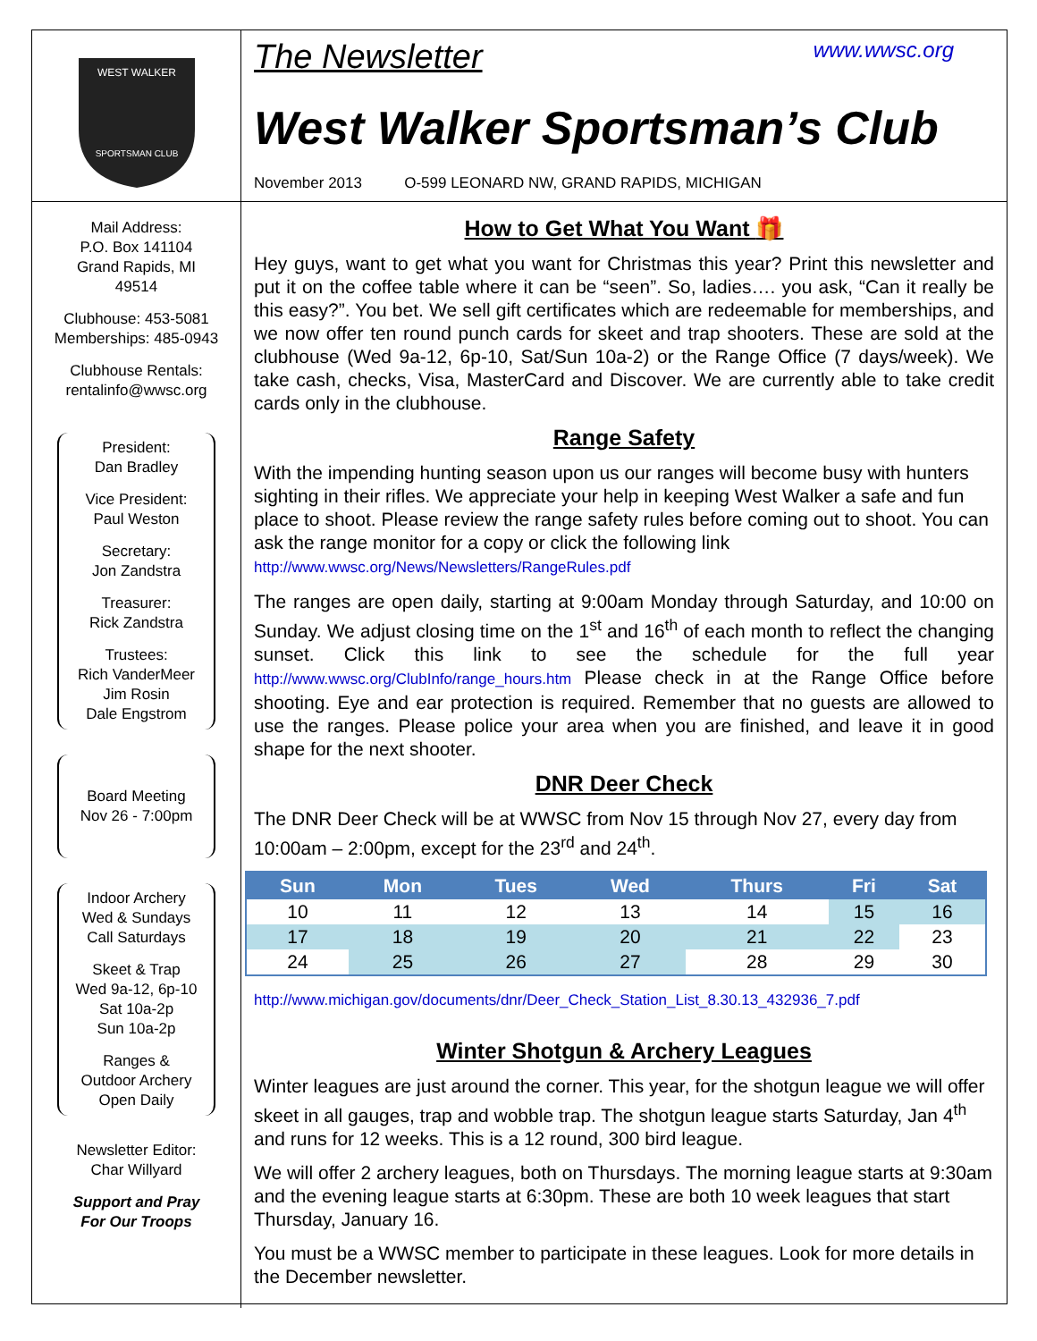WEST WALKER
SPORTSMAN CLUB
The Newsletter www.wwsc.org
West Walker Sportsman’s Club
November 2013 O-599 LEONARD NW, GRAND RAPIDS, MICHIGAN
Mail Address:
P.O. Box 141104
Grand Rapids, MI
49514
Clubhouse: 453-5081
Memberships: 485-0943
Clubhouse Rentals:
rentalinfo@wwsc.org
President:
Dan Bradley
Vice President:
Paul Weston
Secretary:
Jon Zandstra
Treasurer:
Rick Zandstra
Trustees:
Rich VanderMeer
Jim Rosin
Dale Engstrom
Board Meeting
Nov 26 - 7:00pm
Indoor Archery
Wed & Sundays
Call Saturdays
Skeet & Trap
Wed 9a-12, 6p-10
Sat 10a-2p
Sun 10a-2p
Ranges &
Outdoor Archery
Open Daily
Newsletter Editor:
Char Willyard
Support and Pray
For Our Troops
How to Get What You Want 🎁
Hey guys, want to get what you want for Christmas this year? Print this newsletter and put it on the coffee table where it can be “seen”. So, ladies…. you ask, “Can it really be this easy?”. You bet. We sell gift certificates which are redeemable for memberships, and we now offer ten round punch cards for skeet and trap shooters. These are sold at the clubhouse (Wed 9a-12, 6p-10, Sat/Sun 10a-2) or the Range Office (7 days/week). We take cash, checks, Visa, MasterCard and Discover. We are currently able to take credit cards only in the clubhouse.
Range Safety
With the impending hunting season upon us our ranges will become busy with hunters sighting in their rifles. We appreciate your help in keeping West Walker a safe and fun place to shoot. Please review the range safety rules before coming out to shoot. You can ask the range monitor for a copy or click the following link http://www.wwsc.org/News/Newsletters/RangeRules.pdf
The ranges are open daily, starting at 9:00am Monday through Saturday, and 10:00 on Sunday. We adjust closing time on the 1<sup>st</sup> and 16<sup>th</sup> of each month to reflect the changing sunset. Click this link to see the schedule for the full year http://www.wwsc.org/ClubInfo/range_hours.htm Please check in at the Range Office before shooting. Eye and ear protection is required. Remember that no guests are allowed to use the ranges. Please police your area when you are finished, and leave it in good shape for the next shooter.
DNR Deer Check
The DNR Deer Check will be at WWSC from Nov 15 through Nov 27, every day from 10:00am – 2:00pm, except for the 23<sup>rd</sup> and 24<sup>th</sup>.
| Sun | Mon | Tues | Wed | Thurs | Fri | Sat |
| --- | --- | --- | --- | --- | --- | --- |
| 10 | 11 | 12 | 13 | 14 | 15 | 16 |
| 17 | 18 | 19 | 20 | 21 | 22 | 23 |
| 24 | 25 | 26 | 27 | 28 | 29 | 30 |
http://www.michigan.gov/documents/dnr/Deer_Check_Station_List_8.30.13_432936_7.pdf
Winter Shotgun & Archery Leagues
Winter leagues are just around the corner. This year, for the shotgun league we will offer skeet in all gauges, trap and wobble trap. The shotgun league starts Saturday, Jan 4<sup>th</sup> and runs for 12 weeks. This is a 12 round, 300 bird league.
We will offer 2 archery leagues, both on Thursdays. The morning league starts at 9:30am and the evening league starts at 6:30pm. These are both 10 week leagues that start Thursday, January 16.
You must be a WWSC member to participate in these leagues. Look for more details in the December newsletter.